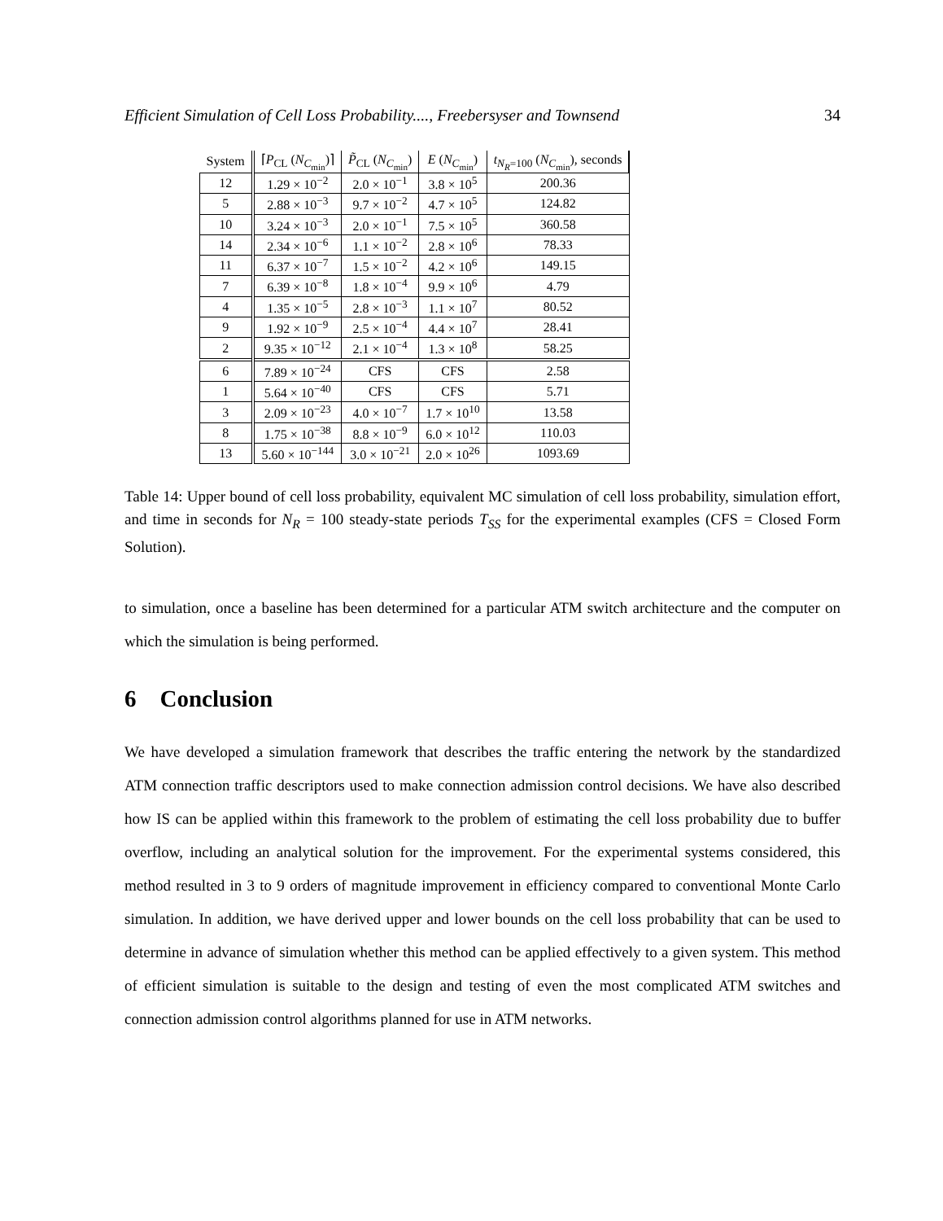Efficient Simulation of Cell Loss Probability...., Freebersyser and Townsend 34
| System | ⌈ P<sub>CL</sub> ( N<sub>C<sub>min</sub></sub>)⌉ | P̃<sub>CL</sub> ( N<sub>C<sub>min</sub></sub>) | E ( N<sub>C<sub>min</sub></sub>) | t<sub>N<sub>R</sub>=100</sub> ( N<sub>C<sub>min</sub></sub>), seconds |
| --- | --- | --- | --- | --- |
| 12 | 1.29 × 10<sup>−2</sup> | 2.0 × 10<sup>−1</sup> | 3.8 × 10<sup>5</sup> | 200.36 |
| 5 | 2.88 × 10<sup>−3</sup> | 9.7 × 10<sup>−2</sup> | 4.7 × 10<sup>5</sup> | 124.82 |
| 10 | 3.24 × 10<sup>−3</sup> | 2.0 × 10<sup>−1</sup> | 7.5 × 10<sup>5</sup> | 360.58 |
| 14 | 2.34 × 10<sup>−6</sup> | 1.1 × 10<sup>−2</sup> | 2.8 × 10<sup>6</sup> | 78.33 |
| 11 | 6.37 × 10<sup>−7</sup> | 1.5 × 10<sup>−2</sup> | 4.2 × 10<sup>6</sup> | 149.15 |
| 7 | 6.39 × 10<sup>−8</sup> | 1.8 × 10<sup>−4</sup> | 9.9 × 10<sup>6</sup> | 4.79 |
| 4 | 1.35 × 10<sup>−5</sup> | 2.8 × 10<sup>−3</sup> | 1.1 × 10<sup>7</sup> | 80.52 |
| 9 | 1.92 × 10<sup>−9</sup> | 2.5 × 10<sup>−4</sup> | 4.4 × 10<sup>7</sup> | 28.41 |
| 2 | 9.35 × 10<sup>−12</sup> | 2.1 × 10<sup>−4</sup> | 1.3 × 10<sup>8</sup> | 58.25 |
| 6 | 7.89 × 10<sup>−24</sup> | CFS | CFS | 2.58 |
| 1 | 5.64 × 10<sup>−40</sup> | CFS | CFS | 5.71 |
| 3 | 2.09 × 10<sup>−23</sup> | 4.0 × 10<sup>−7</sup> | 1.7 × 10<sup>10</sup> | 13.58 |
| 8 | 1.75 × 10<sup>−38</sup> | 8.8 × 10<sup>−9</sup> | 6.0 × 10<sup>12</sup> | 110.03 |
| 13 | 5.60 × 10<sup>−144</sup> | 3.0 × 10<sup>−21</sup> | 2.0 × 10<sup>26</sup> | 1093.69 |
Table 14: Upper bound of cell loss probability, equivalent MC simulation of cell loss probability, simulation effort, and time in seconds for N<sub>R</sub> = 100 steady-state periods T<sub>SS</sub> for the experimental examples (CFS = Closed Form Solution).
to simulation, once a baseline has been determined for a particular ATM switch architecture and the computer on which the simulation is being performed.
6 Conclusion
We have developed a simulation framework that describes the traffic entering the network by the standardized ATM connection traffic descriptors used to make connection admission control decisions. We have also described how IS can be applied within this framework to the problem of estimating the cell loss probability due to buffer overflow, including an analytical solution for the improvement. For the experimental systems considered, this method resulted in 3 to 9 orders of magnitude improvement in efficiency compared to conventional Monte Carlo simulation. In addition, we have derived upper and lower bounds on the cell loss probability that can be used to determine in advance of simulation whether this method can be applied effectively to a given system. This method of efficient simulation is suitable to the design and testing of even the most complicated ATM switches and connection admission control algorithms planned for use in ATM networks.